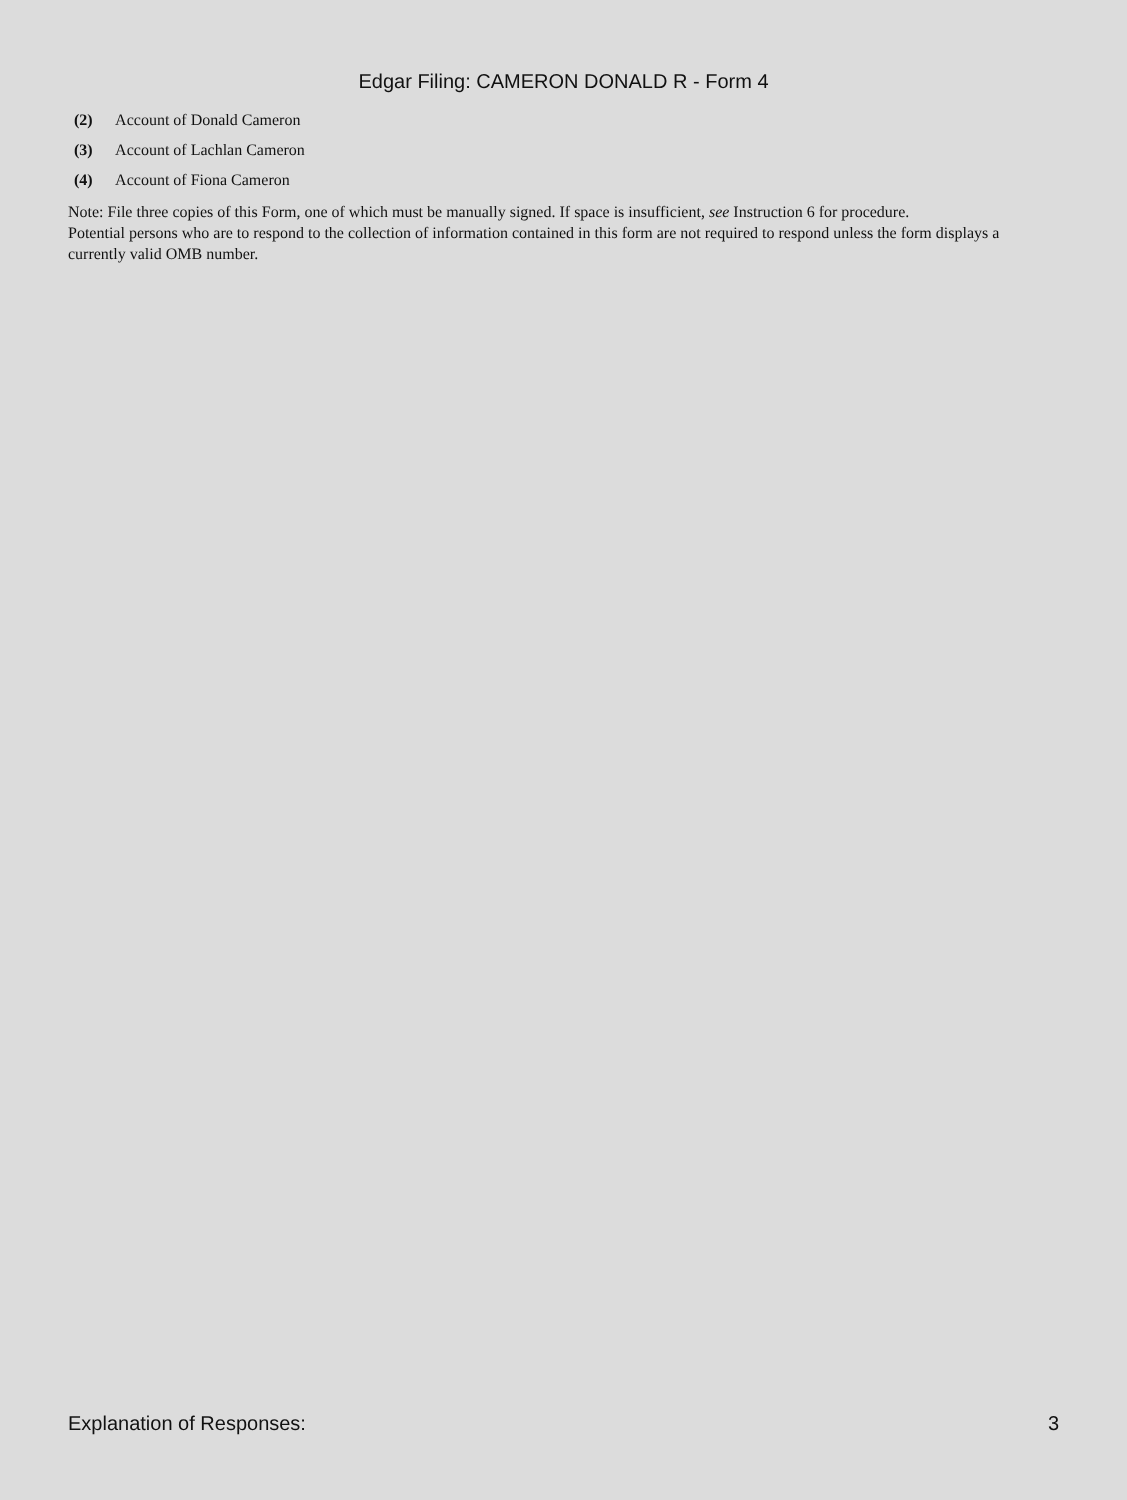Edgar Filing: CAMERON DONALD R - Form 4
(2) Account of Donald Cameron
(3) Account of Lachlan Cameron
(4) Account of Fiona Cameron
Note: File three copies of this Form, one of which must be manually signed. If space is insufficient, see Instruction 6 for procedure.
Potential persons who are to respond to the collection of information contained in this form are not required to respond unless the form displays a currently valid OMB number.
Explanation of Responses: 3